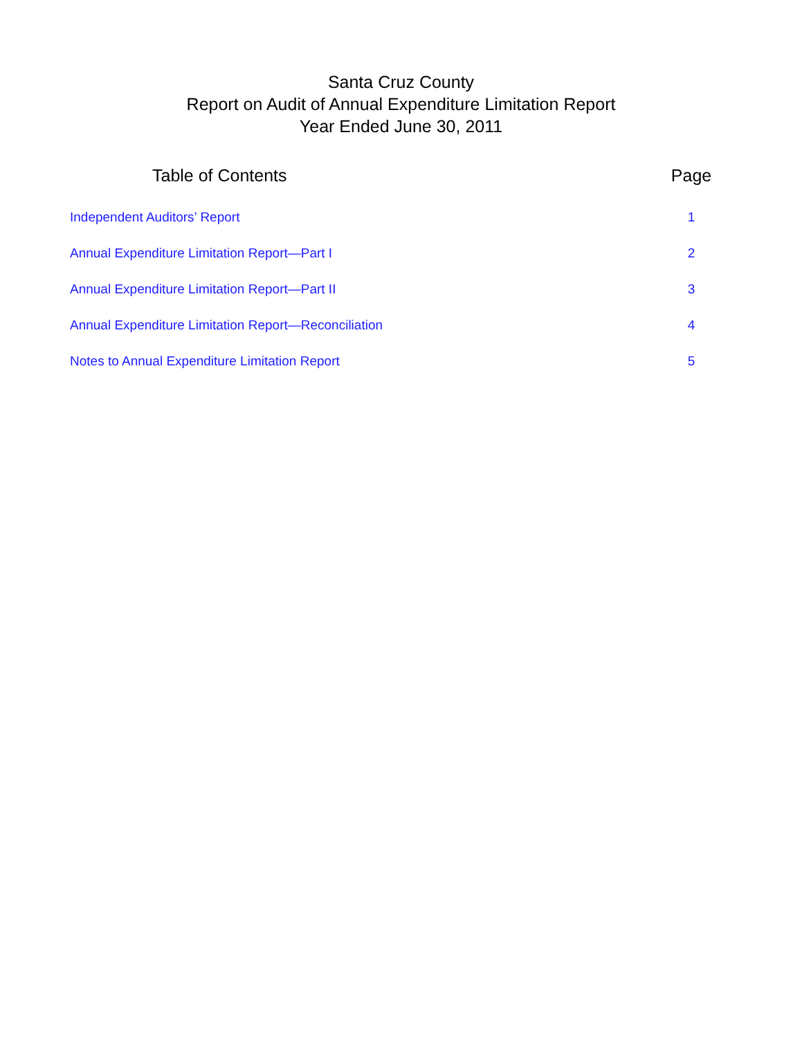Santa Cruz County
Report on Audit of Annual Expenditure Limitation Report
Year Ended June 30, 2011
| Table of Contents | Page |
| --- | --- |
| Independent Auditors’ Report | 1 |
| Annual Expenditure Limitation Report—Part I | 2 |
| Annual Expenditure Limitation Report—Part II | 3 |
| Annual Expenditure Limitation Report—Reconciliation | 4 |
| Notes to Annual Expenditure Limitation Report | 5 |